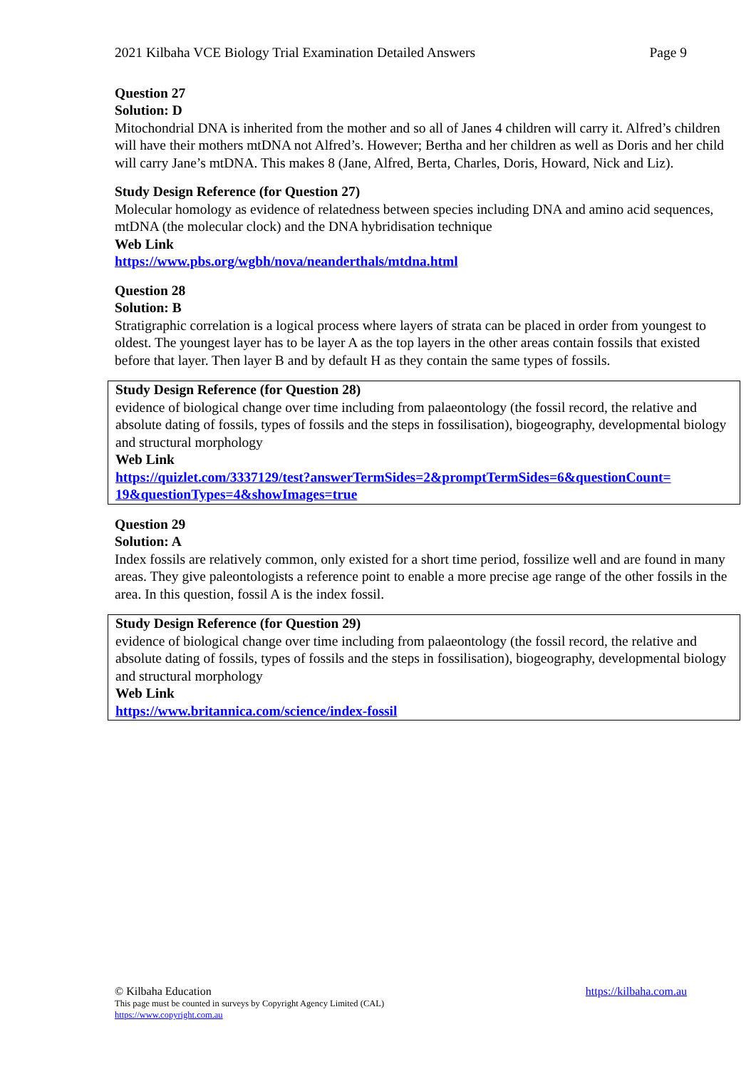2021 Kilbaha VCE Biology Trial Examination Detailed Answers Page 9
Question 27
Solution: D
Mitochondrial DNA is inherited from the mother and so all of Janes 4 children will carry it. Alfred’s children will have their mothers mtDNA not Alfred’s. However; Bertha and her children as well as Doris and her child will carry Jane’s mtDNA. This makes 8 (Jane, Alfred, Berta, Charles, Doris, Howard, Nick and Liz).
Study Design Reference (for Question 27)
Molecular homology as evidence of relatedness between species including DNA and amino acid sequences, mtDNA (the molecular clock) and the DNA hybridisation technique
Web Link
https://www.pbs.org/wgbh/nova/neanderthals/mtdna.html
Question 28
Solution: B
Stratigraphic correlation is a logical process where layers of strata can be placed in order from youngest to oldest. The youngest layer has to be layer A as the top layers in the other areas contain fossils that existed before that layer. Then layer B and by default H as they contain the same types of fossils.
Study Design Reference (for Question 28)
evidence of biological change over time including from palaeontology (the fossil record, the relative and absolute dating of fossils, types of fossils and the steps in fossilisation), biogeography, developmental biology and structural morphology
Web Link
https://quizlet.com/3337129/test?answerTermSides=2&promptTermSides=6&questionCount=
19&questionTypes=4&showImages=true
Question 29
Solution: A
Index fossils are relatively common, only existed for a short time period, fossilize well and are found in many areas. They give paleontologists a reference point to enable a more precise age range of the other fossils in the area. In this question, fossil A is the index fossil.
Study Design Reference (for Question 29)
evidence of biological change over time including from palaeontology (the fossil record, the relative and absolute dating of fossils, types of fossils and the steps in fossilisation), biogeography, developmental biology and structural morphology
Web Link
https://www.britannica.com/science/index-fossil
© Kilbaha Education https://kilbaha.com.au
This page must be counted in surveys by Copyright Agency Limited (CAL)
https://www.copyright.com.au